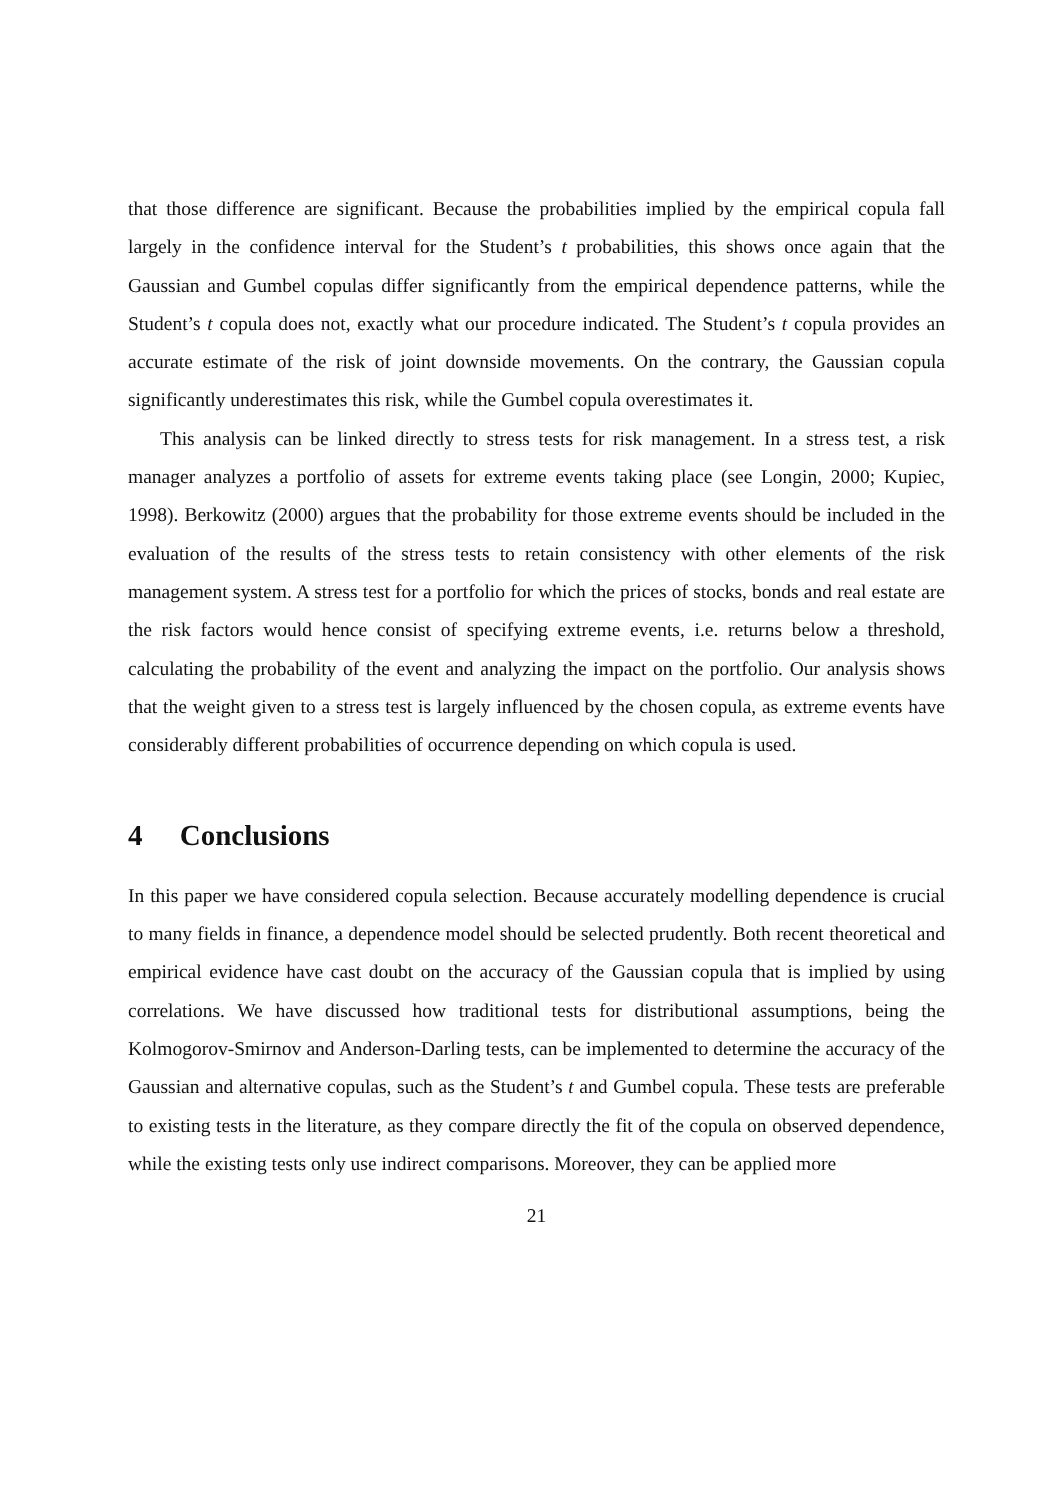that those difference are significant. Because the probabilities implied by the empirical copula fall largely in the confidence interval for the Student’s t probabilities, this shows once again that the Gaussian and Gumbel copulas differ significantly from the empirical dependence patterns, while the Student’s t copula does not, exactly what our procedure indicated. The Student’s t copula provides an accurate estimate of the risk of joint downside movements. On the contrary, the Gaussian copula significantly underestimates this risk, while the Gumbel copula overestimates it.
This analysis can be linked directly to stress tests for risk management. In a stress test, a risk manager analyzes a portfolio of assets for extreme events taking place (see Longin, 2000; Kupiec, 1998). Berkowitz (2000) argues that the probability for those extreme events should be included in the evaluation of the results of the stress tests to retain consistency with other elements of the risk management system. A stress test for a portfolio for which the prices of stocks, bonds and real estate are the risk factors would hence consist of specifying extreme events, i.e. returns below a threshold, calculating the probability of the event and analyzing the impact on the portfolio. Our analysis shows that the weight given to a stress test is largely influenced by the chosen copula, as extreme events have considerably different probabilities of occurrence depending on which copula is used.
4 Conclusions
In this paper we have considered copula selection. Because accurately modelling dependence is crucial to many fields in finance, a dependence model should be selected prudently. Both recent theoretical and empirical evidence have cast doubt on the accuracy of the Gaussian copula that is implied by using correlations. We have discussed how traditional tests for distributional assumptions, being the Kolmogorov-Smirnov and Anderson-Darling tests, can be implemented to determine the accuracy of the Gaussian and alternative copulas, such as the Student’s t and Gumbel copula. These tests are preferable to existing tests in the literature, as they compare directly the fit of the copula on observed dependence, while the existing tests only use indirect comparisons. Moreover, they can be applied more
21